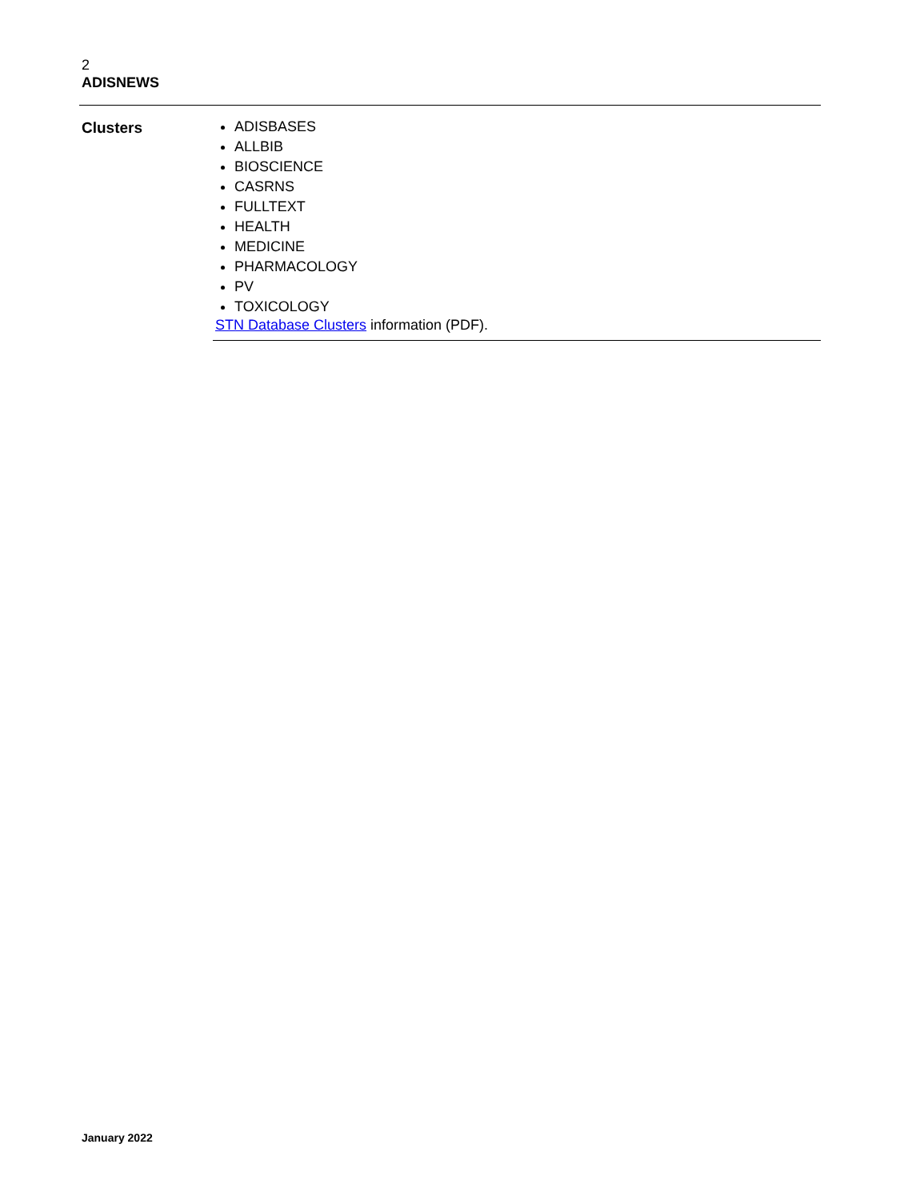2
ADISNEWS
| Clusters | ADISBASES ALLBIB BIOSCIENCE CASRNS FULLTEXT HEALTH MEDICINE PHARMACOLOGY PV TOXICOLOGY STN Database Clusters information (PDF). |
January 2022